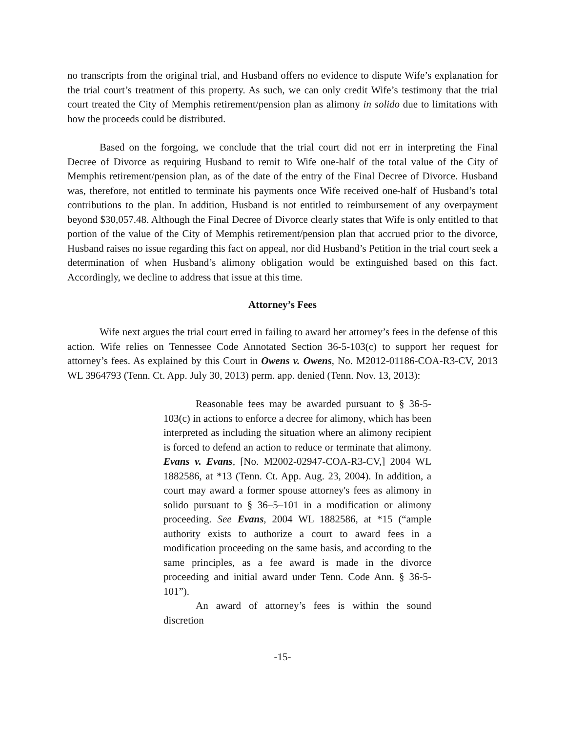no transcripts from the original trial, and Husband offers no evidence to dispute Wife’s explanation for the trial court’s treatment of this property. As such, we can only credit Wife’s testimony that the trial court treated the City of Memphis retirement/pension plan as alimony in solido due to limitations with how the proceeds could be distributed.
Based on the forgoing, we conclude that the trial court did not err in interpreting the Final Decree of Divorce as requiring Husband to remit to Wife one-half of the total value of the City of Memphis retirement/pension plan, as of the date of the entry of the Final Decree of Divorce. Husband was, therefore, not entitled to terminate his payments once Wife received one-half of Husband’s total contributions to the plan. In addition, Husband is not entitled to reimbursement of any overpayment beyond $30,057.48. Although the Final Decree of Divorce clearly states that Wife is only entitled to that portion of the value of the City of Memphis retirement/pension plan that accrued prior to the divorce, Husband raises no issue regarding this fact on appeal, nor did Husband’s Petition in the trial court seek a determination of when Husband’s alimony obligation would be extinguished based on this fact. Accordingly, we decline to address that issue at this time.
Attorney’s Fees
Wife next argues the trial court erred in failing to award her attorney’s fees in the defense of this action. Wife relies on Tennessee Code Annotated Section 36-5-103(c) to support her request for attorney’s fees. As explained by this Court in Owens v. Owens, No. M2012-01186-COA-R3-CV, 2013 WL 3964793 (Tenn. Ct. App. July 30, 2013) perm. app. denied (Tenn. Nov. 13, 2013):
Reasonable fees may be awarded pursuant to § 36-5-103(c) in actions to enforce a decree for alimony, which has been interpreted as including the situation where an alimony recipient is forced to defend an action to reduce or terminate that alimony. Evans v. Evans, [No. M2002-02947-COA-R3-CV,] 2004 WL 1882586, at *13 (Tenn. Ct. App. Aug. 23, 2004). In addition, a court may award a former spouse attorney's fees as alimony in solido pursuant to § 36–5–101 in a modification or alimony proceeding. See Evans, 2004 WL 1882586, at *15 (“ample authority exists to authorize a court to award fees in a modification proceeding on the same basis, and according to the same principles, as a fee award is made in the divorce proceeding and initial award under Tenn. Code Ann. § 36-5-101”).
An award of attorney’s fees is within the sound discretion
-15-